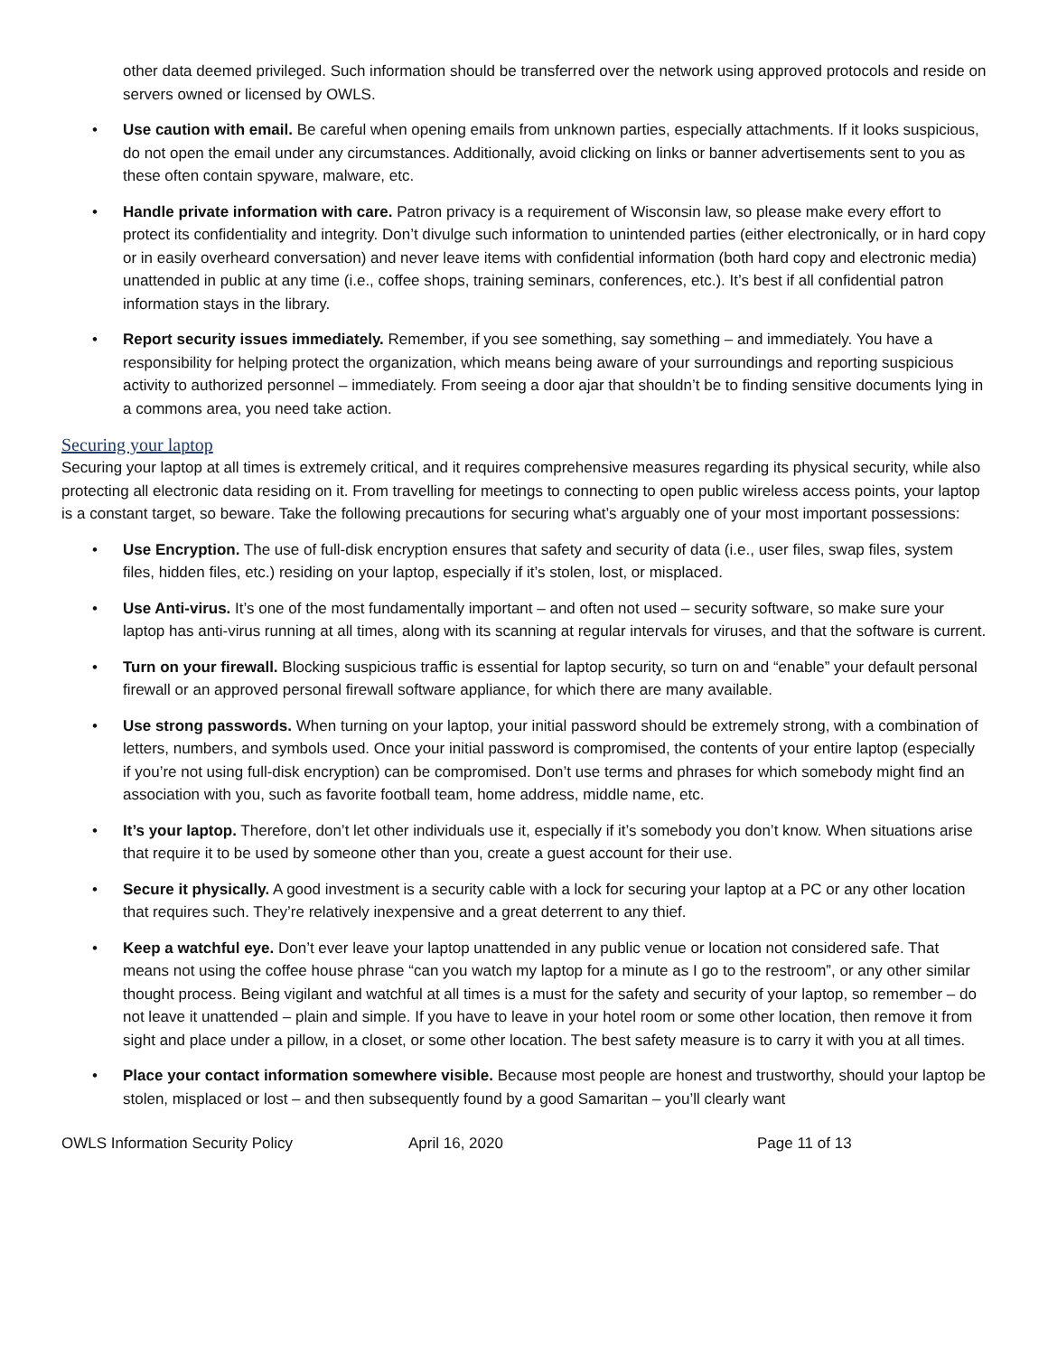other data deemed privileged. Such information should be transferred over the network using approved protocols and reside on servers owned or licensed by OWLS.
• Use caution with email. Be careful when opening emails from unknown parties, especially attachments. If it looks suspicious, do not open the email under any circumstances. Additionally, avoid clicking on links or banner advertisements sent to you as these often contain spyware, malware, etc.
• Handle private information with care. Patron privacy is a requirement of Wisconsin law, so please make every effort to protect its confidentiality and integrity. Don’t divulge such information to unintended parties (either electronically, or in hard copy or in easily overheard conversation) and never leave items with confidential information (both hard copy and electronic media) unattended in public at any time (i.e., coffee shops, training seminars, conferences, etc.). It’s best if all confidential patron information stays in the library.
• Report security issues immediately. Remember, if you see something, say something – and immediately. You have a responsibility for helping protect the organization, which means being aware of your surroundings and reporting suspicious activity to authorized personnel – immediately. From seeing a door ajar that shouldn’t be to finding sensitive documents lying in a commons area, you need take action.
Securing your laptop
Securing your laptop at all times is extremely critical, and it requires comprehensive measures regarding its physical security, while also protecting all electronic data residing on it. From travelling for meetings to connecting to open public wireless access points, your laptop is a constant target, so beware. Take the following precautions for securing what’s arguably one of your most important possessions:
• Use Encryption. The use of full-disk encryption ensures that safety and security of data (i.e., user files, swap files, system files, hidden files, etc.) residing on your laptop, especially if it’s stolen, lost, or misplaced.
• Use Anti-virus. It’s one of the most fundamentally important – and often not used – security software, so make sure your laptop has anti-virus running at all times, along with its scanning at regular intervals for viruses, and that the software is current.
• Turn on your firewall. Blocking suspicious traffic is essential for laptop security, so turn on and “enable” your default personal firewall or an approved personal firewall software appliance, for which there are many available.
• Use strong passwords. When turning on your laptop, your initial password should be extremely strong, with a combination of letters, numbers, and symbols used. Once your initial password is compromised, the contents of your entire laptop (especially if you’re not using full-disk encryption) can be compromised. Don’t use terms and phrases for which somebody might find an association with you, such as favorite football team, home address, middle name, etc.
• It’s your laptop. Therefore, don’t let other individuals use it, especially if it’s somebody you don’t know. When situations arise that require it to be used by someone other than you, create a guest account for their use.
• Secure it physically. A good investment is a security cable with a lock for securing your laptop at a PC or any other location that requires such. They’re relatively inexpensive and a great deterrent to any thief.
• Keep a watchful eye. Don’t ever leave your laptop unattended in any public venue or location not considered safe. That means not using the coffee house phrase “can you watch my laptop for a minute as I go to the restroom”, or any other similar thought process. Being vigilant and watchful at all times is a must for the safety and security of your laptop, so remember – do not leave it unattended – plain and simple. If you have to leave in your hotel room or some other location, then remove it from sight and place under a pillow, in a closet, or some other location. The best safety measure is to carry it with you at all times.
• Place your contact information somewhere visible. Because most people are honest and trustworthy, should your laptop be stolen, misplaced or lost – and then subsequently found by a good Samaritan – you’ll clearly want
OWLS Information Security Policy April 16, 2020 Page 11 of 13